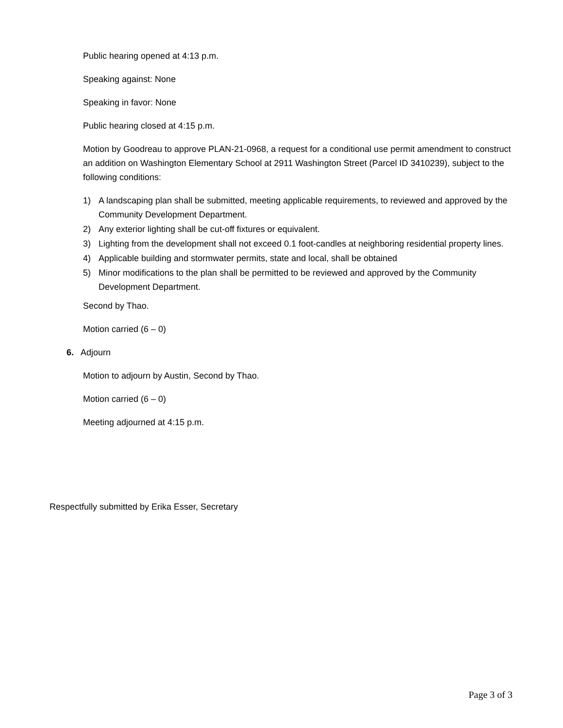Public hearing opened at 4:13 p.m.
Speaking against: None
Speaking in favor: None
Public hearing closed at 4:15 p.m.
Motion by Goodreau to approve PLAN-21-0968, a request for a conditional use permit amendment to construct an addition on Washington Elementary School at 2911 Washington Street (Parcel ID 3410239), subject to the following conditions:
1) A landscaping plan shall be submitted, meeting applicable requirements, to reviewed and approved by the Community Development Department.
2) Any exterior lighting shall be cut-off fixtures or equivalent.
3) Lighting from the development shall not exceed 0.1 foot-candles at neighboring residential property lines.
4) Applicable building and stormwater permits, state and local, shall be obtained
5) Minor modifications to the plan shall be permitted to be reviewed and approved by the Community Development Department.
Second by Thao.
Motion carried (6 – 0)
6. Adjourn
Motion to adjourn by Austin, Second by Thao.
Motion carried (6 – 0)
Meeting adjourned at 4:15 p.m.
Respectfully submitted by Erika Esser, Secretary
Page 3 of 3